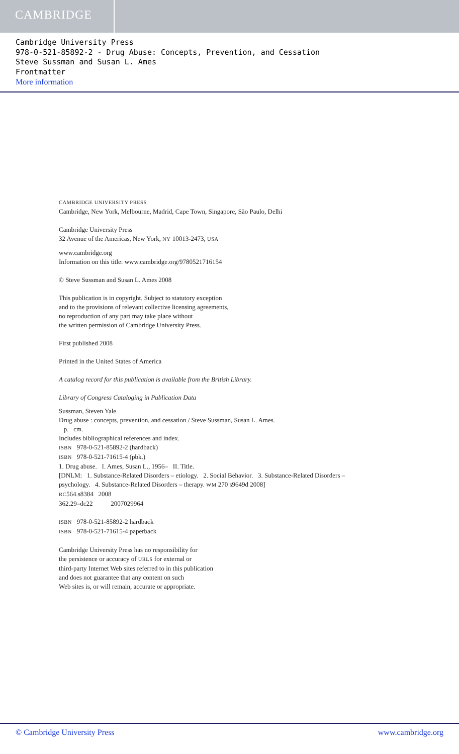CAMBRIDGE
Cambridge University Press
978-0-521-85892-2 - Drug Abuse: Concepts, Prevention, and Cessation
Steve Sussman and Susan L. Ames
Frontmatter
More information
CAMBRIDGE UNIVERSITY PRESS
Cambridge, New York, Melbourne, Madrid, Cape Town, Singapore, São Paulo, Delhi
Cambridge University Press
32 Avenue of the Americas, New York, NY 10013-2473, USA
www.cambridge.org
Information on this title: www.cambridge.org/9780521716154
© Steve Sussman and Susan L. Ames 2008
This publication is in copyright. Subject to statutory exception
and to the provisions of relevant collective licensing agreements,
no reproduction of any part may take place without
the written permission of Cambridge University Press.
First published 2008
Printed in the United States of America
A catalog record for this publication is available from the British Library.
Library of Congress Cataloging in Publication Data
Sussman, Steven Yale.
Drug abuse : concepts, prevention, and cessation / Steve Sussman, Susan L. Ames.
p. cm.
Includes bibliographical references and index.
ISBN 978-0-521-85892-2 (hardback)
ISBN 978-0-521-71615-4 (pbk.)
1. Drug abuse. I. Ames, Susan L., 1956– II. Title.
[DNLM: 1. Substance-Related Disorders – etiology. 2. Social Behavior. 3. Substance-Related Disorders –
psychology. 4. Substance-Related Disorders – therapy. WM 270 s9649d 2008]
RC564.s8384 2008
362.29–dc22 2007029964
ISBN 978-0-521-85892-2 hardback
ISBN 978-0-521-71615-4 paperback
Cambridge University Press has no responsibility for
the persistence or accuracy of URLS for external or
third-party Internet Web sites referred to in this publication
and does not guarantee that any content on such
Web sites is, or will remain, accurate or appropriate.
© Cambridge University Press www.cambridge.org